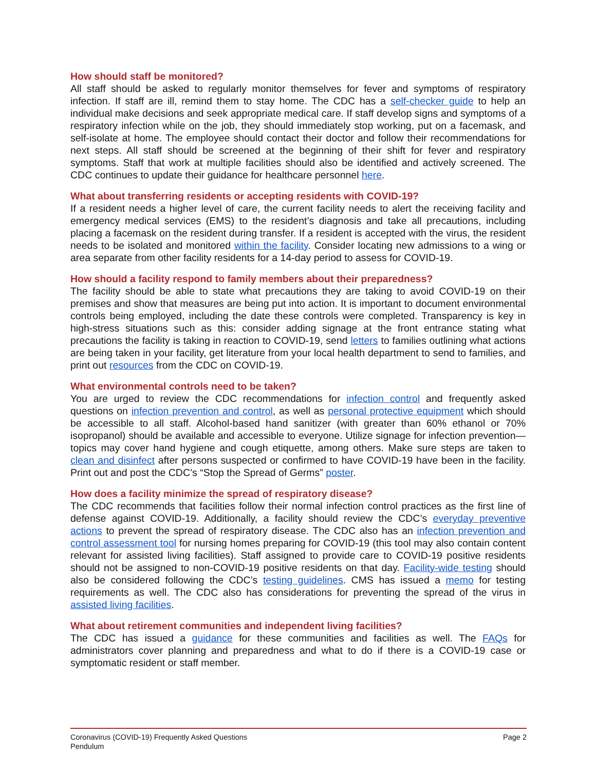How should staff be monitored?
All staff should be asked to regularly monitor themselves for fever and symptoms of respiratory infection. If staff are ill, remind them to stay home. The CDC has a self-checker guide to help an individual make decisions and seek appropriate medical care. If staff develop signs and symptoms of a respiratory infection while on the job, they should immediately stop working, put on a facemask, and self-isolate at home. The employee should contact their doctor and follow their recommendations for next steps. All staff should be screened at the beginning of their shift for fever and respiratory symptoms. Staff that work at multiple facilities should also be identified and actively screened. The CDC continues to update their guidance for healthcare personnel here.
What about transferring residents or accepting residents with COVID-19?
If a resident needs a higher level of care, the current facility needs to alert the receiving facility and emergency medical services (EMS) to the resident’s diagnosis and take all precautions, including placing a facemask on the resident during transfer. If a resident is accepted with the virus, the resident needs to be isolated and monitored within the facility. Consider locating new admissions to a wing or area separate from other facility residents for a 14-day period to assess for COVID-19.
How should a facility respond to family members about their preparedness?
The facility should be able to state what precautions they are taking to avoid COVID-19 on their premises and show that measures are being put into action. It is important to document environmental controls being employed, including the date these controls were completed. Transparency is key in high-stress situations such as this: consider adding signage at the front entrance stating what precautions the facility is taking in reaction to COVID-19, send letters to families outlining what actions are being taken in your facility, get literature from your local health department to send to families, and print out resources from the CDC on COVID-19.
What environmental controls need to be taken?
You are urged to review the CDC recommendations for infection control and frequently asked questions on infection prevention and control, as well as personal protective equipment which should be accessible to all staff. Alcohol-based hand sanitizer (with greater than 60% ethanol or 70% isopropanol) should be available and accessible to everyone. Utilize signage for infection prevention—topics may cover hand hygiene and cough etiquette, among others. Make sure steps are taken to clean and disinfect after persons suspected or confirmed to have COVID-19 have been in the facility. Print out and post the CDC’s “Stop the Spread of Germs” poster.
How does a facility minimize the spread of respiratory disease?
The CDC recommends that facilities follow their normal infection control practices as the first line of defense against COVID-19. Additionally, a facility should review the CDC’s everyday preventive actions to prevent the spread of respiratory disease. The CDC also has an infection prevention and control assessment tool for nursing homes preparing for COVID-19 (this tool may also contain content relevant for assisted living facilities). Staff assigned to provide care to COVID-19 positive residents should not be assigned to non-COVID-19 positive residents on that day. Facility-wide testing should also be considered following the CDC’s testing guidelines. CMS has issued a memo for testing requirements as well. The CDC also has considerations for preventing the spread of the virus in assisted living facilities.
What about retirement communities and independent living facilities?
The CDC has issued a guidance for these communities and facilities as well. The FAQs for administrators cover planning and preparedness and what to do if there is a COVID-19 case or symptomatic resident or staff member.
Coronavirus (COVID-19) Frequently Asked Questions
Pendulum
Page 2